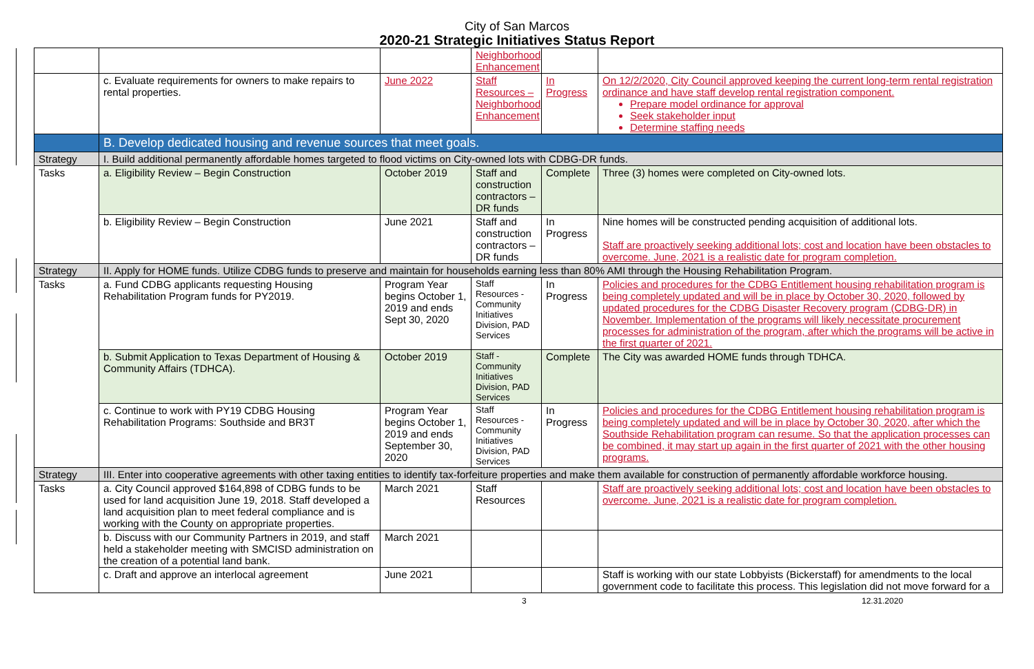City of San Marcos
2020-21 Strategic Initiatives Status Report
| | | | Neighborhood Enhancement | | |
| | c. Evaluate requirements for owners to make repairs to rental properties. | June 2022 | Staff Resources – Neighborhood Enhancement | In Progress | On 12/2/2020, City Council approved keeping the current long-term rental registration ordinance and have staff develop rental registration component. Prepare model ordinance for approval Seek stakeholder input Determine staffing needs |
| | B. Develop dedicated housing and revenue sources that meet goals. | | | | |
| Strategy | I. Build additional permanently affordable homes targeted to flood victims on City-owned lots with CDBG-DR funds. | | | | |
| Tasks | a. Eligibility Review – Begin Construction | October 2019 | Staff and construction contractors – DR funds | Complete | Three (3) homes were completed on City-owned lots. |
| | b. Eligibility Review – Begin Construction | June 2021 | Staff and construction contractors – DR funds | In Progress | Nine homes will be constructed pending acquisition of additional lots. Staff are proactively seeking additional lots; cost and location have been obstacles to overcome. June, 2021 is a realistic date for program completion. |
| Strategy | II. Apply for HOME funds. Utilize CDBG funds to preserve and maintain for households earning less than 80% AMI through the Housing Rehabilitation Program. | | | | |
| Tasks | a. Fund CDBG applicants requesting Housing Rehabilitation Program funds for PY2019. | Program Year begins October 1, 2019 and ends Sept 30, 2020 | Staff Resources - Community Initiatives Division, PAD Services | In Progress | Policies and procedures for the CDBG Entitlement housing rehabilitation program is being completely updated and will be in place by October 30, 2020, followed by updated procedures for the CDBG Disaster Recovery program (CDBG-DR) in November. Implementation of the programs will likely necessitate procurement processes for administration of the program, after which the programs will be active in the first quarter of 2021. |
| | b. Submit Application to Texas Department of Housing & Community Affairs (TDHCA). | October 2019 | Staff - Community Initiatives Division, PAD Services | Complete | The City was awarded HOME funds through TDHCA. |
| | c. Continue to work with PY19 CDBG Housing Rehabilitation Programs: Southside and BR3T | Program Year begins October 1, 2019 and ends September 30, 2020 | Staff Resources - Community Initiatives Division, PAD Services | In Progress | Policies and procedures for the CDBG Entitlement housing rehabilitation program is being completely updated and will be in place by October 30, 2020, after which the Southside Rehabilitation program can resume. So that the application processes can be combined, it may start up again in the first quarter of 2021 with the other housing programs. |
| Strategy | III. Enter into cooperative agreements with other taxing entities to identify tax-forfeiture properties and make them available for construction of permanently affordable workforce housing. | | | | |
| Tasks | a. City Council approved $164,898 of CDBG funds to be used for land acquisition June 19, 2018. Staff developed a land acquisition plan to meet federal compliance and is working with the County on appropriate properties. | March 2021 | Staff Resources | | Staff are proactively seeking additional lots; cost and location have been obstacles to overcome. June, 2021 is a realistic date for program completion. |
| | b. Discuss with our Community Partners in 2019, and staff held a stakeholder meeting with SMCISD administration on the creation of a potential land bank. | March 2021 | | | |
| | c. Draft and approve an interlocal agreement | June 2021 | | | Staff is working with our state Lobbyists (Bickerstaff) for amendments to the local government code to facilitate this process. This legislation did not move forward for a |
3 12.31.2020